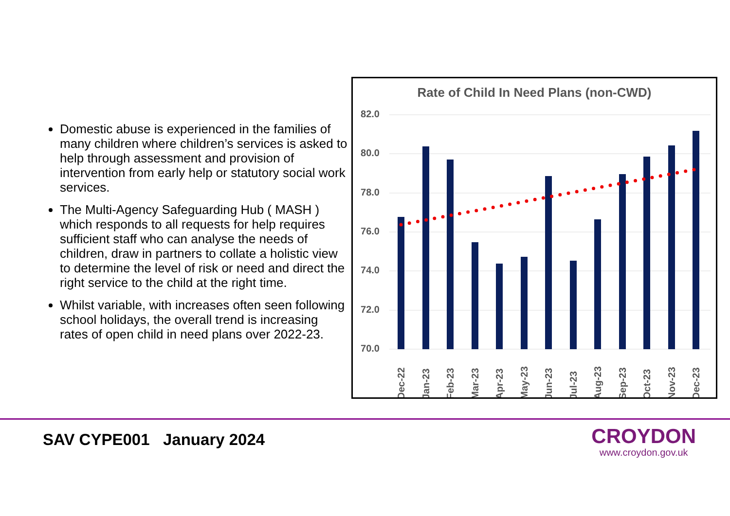Domestic abuse is experienced in the families of many children where children’s services is asked to help through assessment and provision of intervention from early help or statutory social work services.
The Multi-Agency Safeguarding Hub ( MASH ) which responds to all requests for help requires sufficient staff who can analyse the needs of children, draw in partners to collate a holistic view to determine the level of risk or need and direct the right service to the child at the right time.
Whilst variable, with increases often seen following school holidays, the overall trend is increasing rates of open child in need plans over 2022-23.
Rate of Child In Need Plans (non-CWD)
82.0
80.0
78.0
76.0
74.0
72.0
70.0
Dec-22
Jan-23
Feb-23
Mar-23
Apr-23
May-23
Jun-23
Jul-23
Aug-23
Sep-23
Oct-23
Nov-23
Dec-23
SAV CYPE001 January 2024
CROYDON
www.croydon.gov.uk